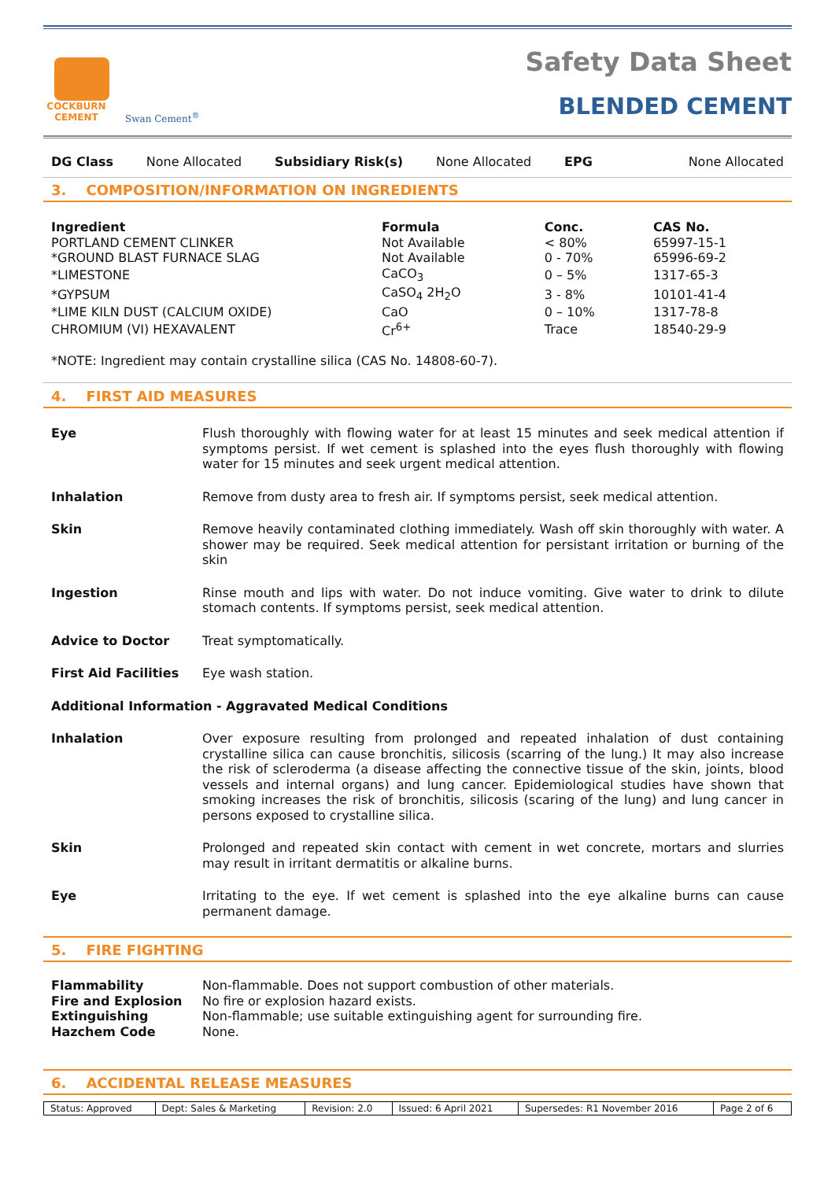COCKBURN
CEMENT
Swan Cement<sup>®</sup>
Safety Data Sheet
BLENDED CEMENT
DG Class None Allocated Subsidiary Risk(s) None Allocated EPG None Allocated
3. COMPOSITION/INFORMATION ON INGREDIENTS
| Ingredient | Formula | Conc. | CAS No. |
| --- | --- | --- | --- |
| PORTLAND CEMENT CLINKER | Not Available | < 80% | 65997-15-1 |
| *GROUND BLAST FURNACE SLAG | Not Available | 0 - 70% | 65996-69-2 |
| *LIMESTONE | CaCO<sub>3</sub> | 0 – 5% | 1317-65-3 |
| *GYPSUM | CaSO<sub>4</sub> 2H<sub>2</sub>O | 3 - 8% | 10101-41-4 |
| *LIME KILN DUST (CALCIUM OXIDE) | CaO | 0 – 10% | 1317-78-8 |
| CHROMIUM (VI) HEXAVALENT | Cr<sup>6+</sup> | Trace | 18540-29-9 |
*NOTE: Ingredient may contain crystalline silica (CAS No. 14808-60-7).
4. FIRST AID MEASURES
Eye Flush thoroughly with flowing water for at least 15 minutes and seek medical attention if symptoms persist. If wet cement is splashed into the eyes flush thoroughly with flowing water for 15 minutes and seek urgent medical attention.
Inhalation Remove from dusty area to fresh air. If symptoms persist, seek medical attention.
Skin Remove heavily contaminated clothing immediately. Wash off skin thoroughly with water. A shower may be required. Seek medical attention for persistant irritation or burning of the skin
Ingestion Rinse mouth and lips with water. Do not induce vomiting. Give water to drink to dilute stomach contents. If symptoms persist, seek medical attention.
Advice to Doctor Treat symptomatically.
First Aid Facilities Eye wash station.
Additional Information - Aggravated Medical Conditions
Inhalation Over exposure resulting from prolonged and repeated inhalation of dust containing crystalline silica can cause bronchitis, silicosis (scarring of the lung.) It may also increase the risk of scleroderma (a disease affecting the connective tissue of the skin, joints, blood vessels and internal organs) and lung cancer. Epidemiological studies have shown that smoking increases the risk of bronchitis, silicosis (scaring of the lung) and lung cancer in persons exposed to crystalline silica.
Skin Prolonged and repeated skin contact with cement in wet concrete, mortars and slurries may result in irritant dermatitis or alkaline burns.
Eye Irritating to the eye. If wet cement is splashed into the eye alkaline burns can cause permanent damage.
5. FIRE FIGHTING
Flammability Non-flammable. Does not support combustion of other materials.
Fire and Explosion No fire or explosion hazard exists.
Extinguishing Non-flammable; use suitable extinguishing agent for surrounding fire.
Hazchem Code None.
6. ACCIDENTAL RELEASE MEASURES
| Status: Approved | Dept: Sales & Marketing | Revision: 2.0 | Issued: 6 April 2021 | Supersedes: R1 November 2016 | Page 2 of 6 |